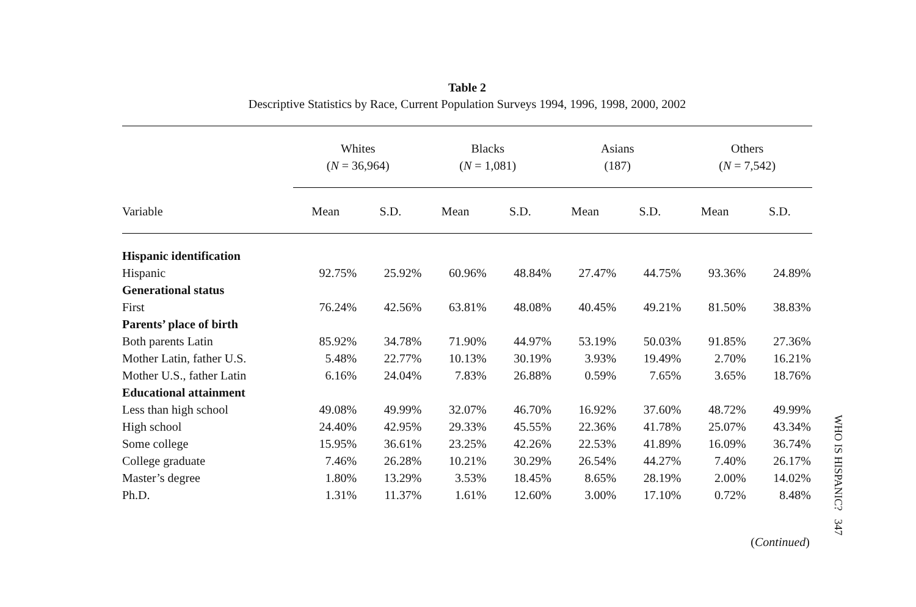Table 2
Descriptive Statistics by Race, Current Population Surveys 1994, 1996, 1998, 2000, 2002
| | Whites ( N = 36,964) | | Blacks ( N = 1,081) | | Asians (187) | | Others ( N = 7,542) | |
| --- | --- | --- | --- | --- | --- | --- | --- | --- |
| Variable | Mean | S.D. | Mean | S.D. | Mean | S.D. | Mean | S.D. |
| Hispanic identification | | | | | | | | |
| Hispanic | 92.75% | 25.92% | 60.96% | 48.84% | 27.47% | 44.75% | 93.36% | 24.89% |
| Generational status | | | | | | | | |
| First | 76.24% | 42.56% | 63.81% | 48.08% | 40.45% | 49.21% | 81.50% | 38.83% |
| Parents’ place of birth | | | | | | | | |
| Both parents Latin | 85.92% | 34.78% | 71.90% | 44.97% | 53.19% | 50.03% | 91.85% | 27.36% |
| Mother Latin, father U.S. | 5.48% | 22.77% | 10.13% | 30.19% | 3.93% | 19.49% | 2.70% | 16.21% |
| Mother U.S., father Latin | 6.16% | 24.04% | 7.83% | 26.88% | 0.59% | 7.65% | 3.65% | 18.76% |
| Educational attainment | | | | | | | | |
| Less than high school | 49.08% | 49.99% | 32.07% | 46.70% | 16.92% | 37.60% | 48.72% | 49.99% |
| High school | 24.40% | 42.95% | 29.33% | 45.55% | 22.36% | 41.78% | 25.07% | 43.34% |
| Some college | 15.95% | 36.61% | 23.25% | 42.26% | 22.53% | 41.89% | 16.09% | 36.74% |
| College graduate | 7.46% | 26.28% | 10.21% | 30.29% | 26.54% | 44.27% | 7.40% | 26.17% |
| Master’s degree | 1.80% | 13.29% | 3.53% | 18.45% | 8.65% | 28.19% | 2.00% | 14.02% |
| Ph.D. | 1.31% | 11.37% | 1.61% | 12.60% | 3.00% | 17.10% | 0.72% | 8.48% |
(Continued)
WHO IS HISPANIC? 347